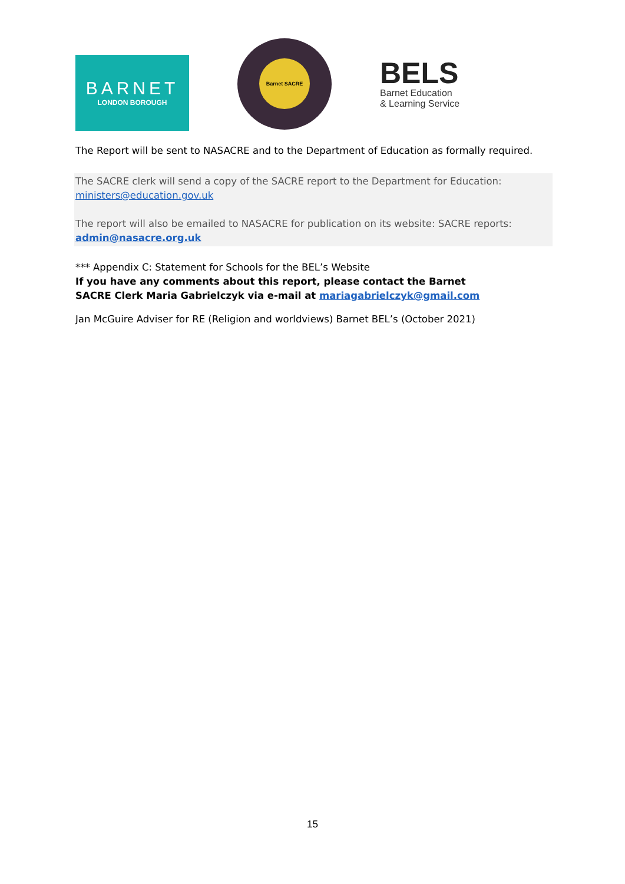BARNET
LONDON BOROUGH
Barnet SACRE
BELS
Barnet Education
& Learning Service
The Report will be sent to NASACRE and to the Department of Education as formally required.
The SACRE clerk will send a copy of the SACRE report to the Department for Education: ministers@education.gov.uk
The report will also be emailed to NASACRE for publication on its website: SACRE reports: admin@nasacre.org.uk
*** Appendix C: Statement for Schools for the BEL’s Website
If you have any comments about this report, please contact the Barnet
SACRE Clerk Maria Gabrielczyk via e-mail at mariagabrielczyk@gmail.com
Jan McGuire Adviser for RE (Religion and worldviews) Barnet BEL’s (October 2021)
15